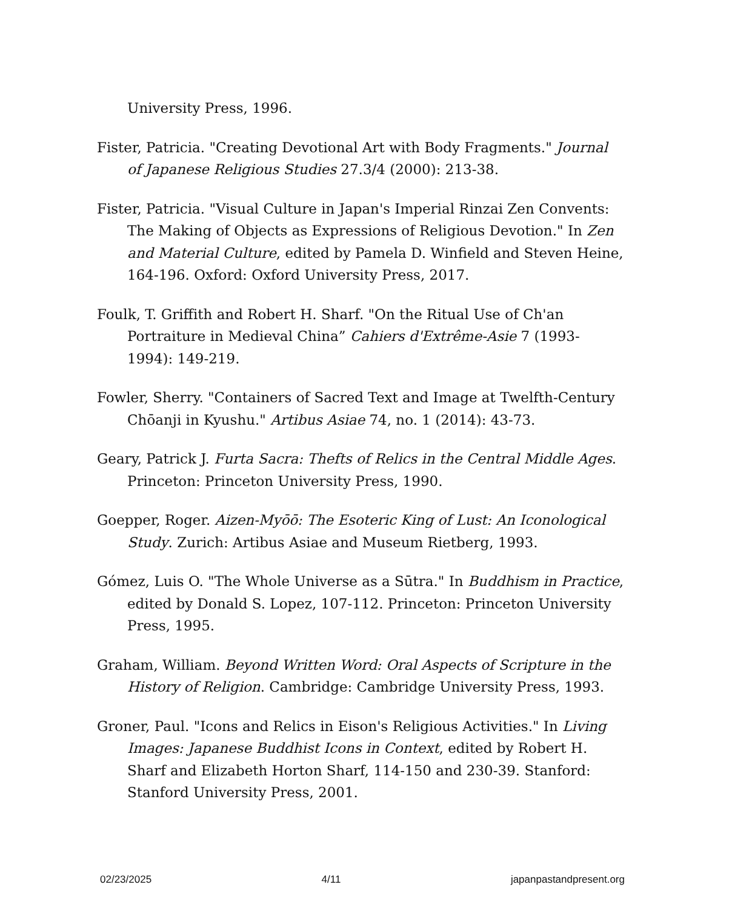University Press, 1996.
Fister, Patricia. "Creating Devotional Art with Body Fragments." Journal of Japanese Religious Studies 27.3/4 (2000): 213-38.
Fister, Patricia. "Visual Culture in Japan's Imperial Rinzai Zen Convents: The Making of Objects as Expressions of Religious Devotion." In Zen and Material Culture, edited by Pamela D. Winfield and Steven Heine, 164-196. Oxford: Oxford University Press, 2017.
Foulk, T. Griffith and Robert H. Sharf. "On the Ritual Use of Ch'an Portraiture in Medieval China” Cahiers d'Extrême-Asie 7 (1993-1994): 149-219.
Fowler, Sherry. "Containers of Sacred Text and Image at Twelfth-Century Chōanji in Kyushu." Artibus Asiae 74, no. 1 (2014): 43-73.
Geary, Patrick J. Furta Sacra: Thefts of Relics in the Central Middle Ages. Princeton: Princeton University Press, 1990.
Goepper, Roger. Aizen-Myōō: The Esoteric King of Lust: An Iconological Study. Zurich: Artibus Asiae and Museum Rietberg, 1993.
Gómez, Luis O. "The Whole Universe as a Sūtra." In Buddhism in Practice, edited by Donald S. Lopez, 107-112. Princeton: Princeton University Press, 1995.
Graham, William. Beyond Written Word: Oral Aspects of Scripture in the History of Religion. Cambridge: Cambridge University Press, 1993.
Groner, Paul. "Icons and Relics in Eison's Religious Activities." In Living Images: Japanese Buddhist Icons in Context, edited by Robert H. Sharf and Elizabeth Horton Sharf, 114-150 and 230-39. Stanford: Stanford University Press, 2001.
02/23/2025 4/11 japanpastandpresent.org